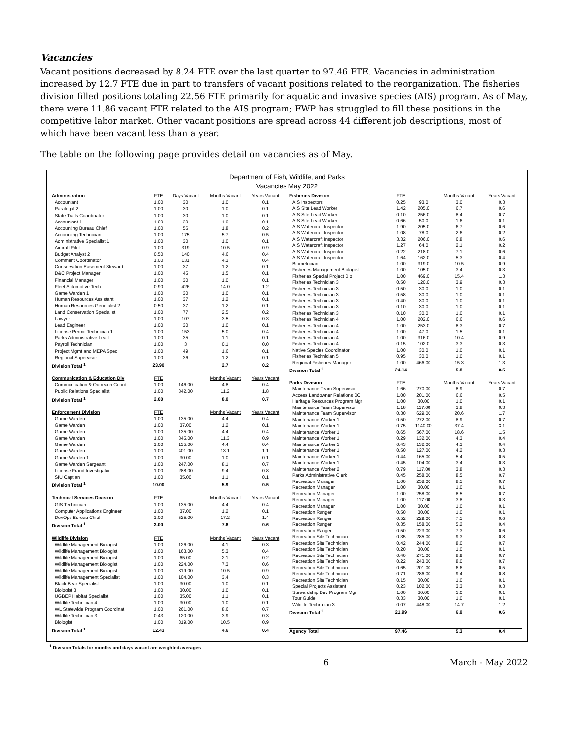Vacancies
Vacant positions decreased by 8.24 FTE over the last quarter to 97.46 FTE. Vacancies in administration increased by 12.7 FTE due in part to transfers of vacant positions related to the reorganization. The fisheries division filled positions totaling 22.56 FTE primarily for aquatic and invasive species (AIS) program. As of May, there were 11.86 vacant FTE related to the AIS program; FWP has struggled to fill these positions in the competitive labor market. Other vacant positions are spread across 44 different job descriptions, most of which have been vacant less than a year.
The table on the following page provides detail on vacancies as of May.
Department of Fish, Wildlife, and Parks
Vacancies May 2022
| Administration | FTE | Days Vacant | Months Vacant | Years Vacant |
| --- | --- | --- | --- | --- |
| Accountant | 1.00 | 30 | 1.0 | 0.1 |
| Paralegal 2 | 1.00 | 30 | 1.0 | 0.1 |
| State Trails Coordinator | 1.00 | 30 | 1.0 | 0.1 |
| Accountant 1 | 1.00 | 30 | 1.0 | 0.1 |
| Accounting Bureau Chief | 1.00 | 56 | 1.8 | 0.2 |
| Accounting Technician | 1.00 | 175 | 5.7 | 0.5 |
| Administrative Specialist 1 | 1.00 | 30 | 1.0 | 0.1 |
| Aircraft Pilot | 1.00 | 319 | 10.5 | 0.9 |
| Budget Analyst 2 | 0.50 | 140 | 4.6 | 0.4 |
| Comment Coordinator | 1.00 | 131 | 4.3 | 0.4 |
| Conservation Easement Steward | 1.00 | 37 | 1.2 | 0.1 |
| D&C Project Manager | 1.00 | 45 | 1.5 | 0.1 |
| Financial Manager | 1.00 | 30 | 1.0 | 0.1 |
| Fleet Automotive Tech | 0.90 | 426 | 14.0 | 1.2 |
| Game Warden 1 | 1.00 | 30 | 1.0 | 0.1 |
| Human Resources Assistant | 1.00 | 37 | 1.2 | 0.1 |
| Human Resources Generalist 2 | 0.50 | 37 | 1.2 | 0.1 |
| Land Conservation Specialist | 1.00 | 77 | 2.5 | 0.2 |
| Lawyer | 1.00 | 107 | 3.5 | 0.3 |
| Lead Engineer | 1.00 | 30 | 1.0 | 0.1 |
| License Permit Technician 1 | 1.00 | 153 | 5.0 | 0.4 |
| Parks Administrative Lead | 1.00 | 35 | 1.1 | 0.1 |
| Payroll Technician | 1.00 | 3 | 0.1 | 0.0 |
| Project Mgmt and MEPA Spec | 1.00 | 49 | 1.6 | 0.1 |
| Regional Supervisor | 1.00 | 36 | 1.2 | 0.1 |
| Division Total <sup>1</sup> | 23.90 | | 2.7 | 0.2 |
| Communication & Education Div | FTE | | Months Vacant | Years Vacant |
| Communication & Outreach Coord | 1.00 | 146.00 | 4.8 | 0.4 |
| Public Relations Specialist | 1.00 | 342.00 | 11.2 | 1.8 |
| Division Total <sup>1</sup> | 2.00 | | 8.0 | 0.7 |
| Enforcement Division | FTE | | Months Vacant | Years Vacant |
| Game Warden | 1.00 | 135.00 | 4.4 | 0.4 |
| Game Warden | 1.00 | 37.00 | 1.2 | 0.1 |
| Game Warden | 1.00 | 135.00 | 4.4 | 0.4 |
| Game Warden | 1.00 | 345.00 | 11.3 | 0.9 |
| Game Warden | 1.00 | 135.00 | 4.4 | 0.4 |
| Game Warden | 1.00 | 401.00 | 13.1 | 1.1 |
| Game Warden 1 | 1.00 | 30.00 | 1.0 | 0.1 |
| Game Warden Sergeant | 1.00 | 247.00 | 8.1 | 0.7 |
| License Fraud Investigator | 1.00 | 288.00 | 9.4 | 0.8 |
| SIU Captian | 1.00 | 35.00 | 1.1 | 0.1 |
| Division Total <sup>1</sup> | 10.00 | | 5.9 | 0.5 |
| Technical Services Division | FTE | | Months Vacant | Years Vacant |
| GIS Technician | 1.00 | 135.00 | 4.4 | 0.4 |
| Computer Applications Engineer | 1.00 | 37.00 | 1.2 | 0.1 |
| DevOps Bureau Chief | 1.00 | 525.00 | 17.2 | 1.4 |
| Division Total <sup>1</sup> | 3.00 | | 7.6 | 0.6 |
| Wildlife Division | FTE | | Months Vacant | Years Vacant |
| Wildlife Management Biologist | 1.00 | 126.00 | 4.1 | 0.3 |
| Wildlife Management Biologist | 1.00 | 163.00 | 5.3 | 0.4 |
| Wildlife Management Biologist | 1.00 | 65.00 | 2.1 | 0.2 |
| Wildlife Management Biologist | 1.00 | 224.00 | 7.3 | 0.6 |
| Wildlife Management Biologist | 1.00 | 319.00 | 10.5 | 0.9 |
| Wildlife Management Specialist | 1.00 | 104.00 | 3.4 | 0.3 |
| Black Bear Specialist | 1.00 | 30.00 | 1.0 | 0.1 |
| Biologist 3 | 1.00 | 30.00 | 1.0 | 0.1 |
| UGBEP Habitat Specialist | 1.00 | 35.00 | 1.1 | 0.1 |
| Wildlife Technician 4 | 1.00 | 30.00 | 1.0 | 0.1 |
| WL Statewide Program Coordinat | 1.00 | 261.00 | 8.6 | 0.7 |
| Wildlife Technician 3 | 0.43 | 120.00 | 3.9 | 0.3 |
| Biologist | 1.00 | 319.00 | 10.5 | 0.9 |
| Division Total <sup>1</sup> | 12.43 | | 4.6 | 0.4 |
| Fisheries Division | FTE | | Months Vacant | Years Vacant |
| --- | --- | --- | --- | --- |
| AIS Inspectors | 0.25 | 93.0 | 3.0 | 0.3 |
| AIS Site Lead Worker | 1.42 | 205.0 | 6.7 | 0.6 |
| AIS Site Lead Worker | 0.10 | 256.0 | 8.4 | 0.7 |
| AIS Site Lead Worker | 0.66 | 50.0 | 1.6 | 0.1 |
| AIS Watercraft Inspector | 1.90 | 205.0 | 6.7 | 0.6 |
| AIS Watercraft Inspector | 1.08 | 78.0 | 2.6 | 0.2 |
| AIS Watercraft Inspector | 3.32 | 206.0 | 6.8 | 0.6 |
| AIS Watercraft Inspector | 1.27 | 64.0 | 2.1 | 0.2 |
| AIS Watercraft Inspector | 0.22 | 218.0 | 7.1 | 0.6 |
| AIS Watercraft Inspector | 1.64 | 162.0 | 5.3 | 0.4 |
| Biometrician | 1.00 | 319.0 | 10.5 | 0.9 |
| Fisheries Management Biologist | 1.00 | 105.0 | 3.4 | 0.3 |
| Fisheries Special Project Bio | 1.00 | 469.0 | 15.4 | 1.3 |
| Fisheries Technician 3 | 0.50 | 120.0 | 3.9 | 0.3 |
| Fisheries Technician 3 | 0.50 | 30.0 | 1.0 | 0.1 |
| Fisheries Technician 3 | 0.58 | 30.0 | 1.0 | 0.1 |
| Fisheries Technician 3 | 0.40 | 30.0 | 1.0 | 0.1 |
| Fisheries Technician 3 | 0.10 | 30.0 | 1.0 | 0.1 |
| Fisheries Technician 3 | 0.10 | 30.0 | 1.0 | 0.1 |
| Fisheries Technician 4 | 1.00 | 202.0 | 6.6 | 0.6 |
| Fisheries Technician 4 | 1.00 | 253.0 | 8.3 | 0.7 |
| Fisheries Technician 4 | 1.00 | 47.0 | 1.5 | 0.1 |
| Fisheries Technician 4 | 1.00 | 316.0 | 10.4 | 0.9 |
| Fisheries Technician 4 | 0.15 | 102.0 | 3.3 | 0.3 |
| Native Species Coordinator | 1.00 | 30.0 | 1.0 | 0.1 |
| Fisheries Technician 5 | 0.95 | 30.0 | 1.0 | 0.1 |
| Regional Fisheries Manager | 1.00 | 466.00 | 15.3 | 1.3 |
| Division Total <sup>1</sup> | 24.14 | | 5.8 | 0.5 |
| Parks Division | FTE | | Months Vacant | Years Vacant |
| Maintenance Team Supervisor | 1.66 | 270.00 | 8.9 | 0.7 |
| Access Landowner Relations BC | 1.00 | 201.00 | 6.6 | 0.5 |
| Heritage Resources Program Mgr | 1.00 | 30.00 | 1.0 | 0.1 |
| Maintenance Team Supervisor | 1.18 | 117.00 | 3.8 | 0.3 |
| Maintenance Team Supervisor | 0.30 | 629.00 | 20.6 | 1.7 |
| Maintenance Worker 1 | 0.50 | 272.00 | 8.9 | 0.7 |
| Maintenance Worker 1 | 0.75 | 1140.00 | 37.4 | 3.1 |
| Maintenance Worker 1 | 0.65 | 567.00 | 18.6 | 1.5 |
| Maintenance Worker 1 | 0.29 | 132.00 | 4.3 | 0.4 |
| Maintenance Worker 1 | 0.43 | 132.00 | 4.3 | 0.4 |
| Maintenance Worker 1 | 0.50 | 127.00 | 4.2 | 0.3 |
| Maintenance Worker 1 | 0.44 | 165.00 | 5.4 | 0.5 |
| Maintenance Worker 1 | 0.45 | 104.00 | 3.4 | 0.3 |
| Maintenance Worker 2 | 0.79 | 117.00 | 3.8 | 0.3 |
| Parks Administrative Clerk | 0.45 | 258.00 | 8.5 | 0.7 |
| Recreation Manager | 1.00 | 258.00 | 8.5 | 0.7 |
| Recreation Manager | 1.00 | 30.00 | 1.0 | 0.1 |
| Recreation Manager | 1.00 | 258.00 | 8.5 | 0.7 |
| Recreation Manager | 1.00 | 117.00 | 3.8 | 0.3 |
| Recreation Manager | 1.00 | 30.00 | 1.0 | 0.1 |
| Recreation Ranger | 0.50 | 30.00 | 1.0 | 0.1 |
| Recreation Ranger | 0.52 | 229.00 | 7.5 | 0.6 |
| Recreation Ranger | 0.35 | 158.00 | 5.2 | 0.4 |
| Recreation Ranger | 0.50 | 223.00 | 7.3 | 0.6 |
| Recreation Site Technician | 0.35 | 285.00 | 9.3 | 0.8 |
| Recreation Site Technician | 0.42 | 244.00 | 8.0 | 0.7 |
| Recreation Site Technician | 0.20 | 30.00 | 1.0 | 0.1 |
| Recreation Site Technician | 0.40 | 271.00 | 8.9 | 0.7 |
| Recreation Site Technician | 0.22 | 243.00 | 8.0 | 0.7 |
| Recreation Site Technician | 0.65 | 201.00 | 6.6 | 0.5 |
| Recreation Site Technician | 0.71 | 286.00 | 9.4 | 0.8 |
| Recreation Site Technician | 0.15 | 30.00 | 1.0 | 0.1 |
| Special Projects Assistant | 0.23 | 102.00 | 3.3 | 0.3 |
| Stewardship Dev Program Mgr | 1.00 | 30.00 | 1.0 | 0.1 |
| Tour Guide | 0.33 | 30.00 | 1.0 | 0.1 |
| Wildlife Technician 3 | 0.07 | 448.00 | 14.7 | 1.2 |
| Division Total <sup>1</sup> | 21.99 | | 6.9 | 0.6 |
| Agency Total | 97.46 | | 5.3 | 0.4 |
<sup>1</sup> Division Totals for months and days vacant are weighted averages
6 March - May 2022